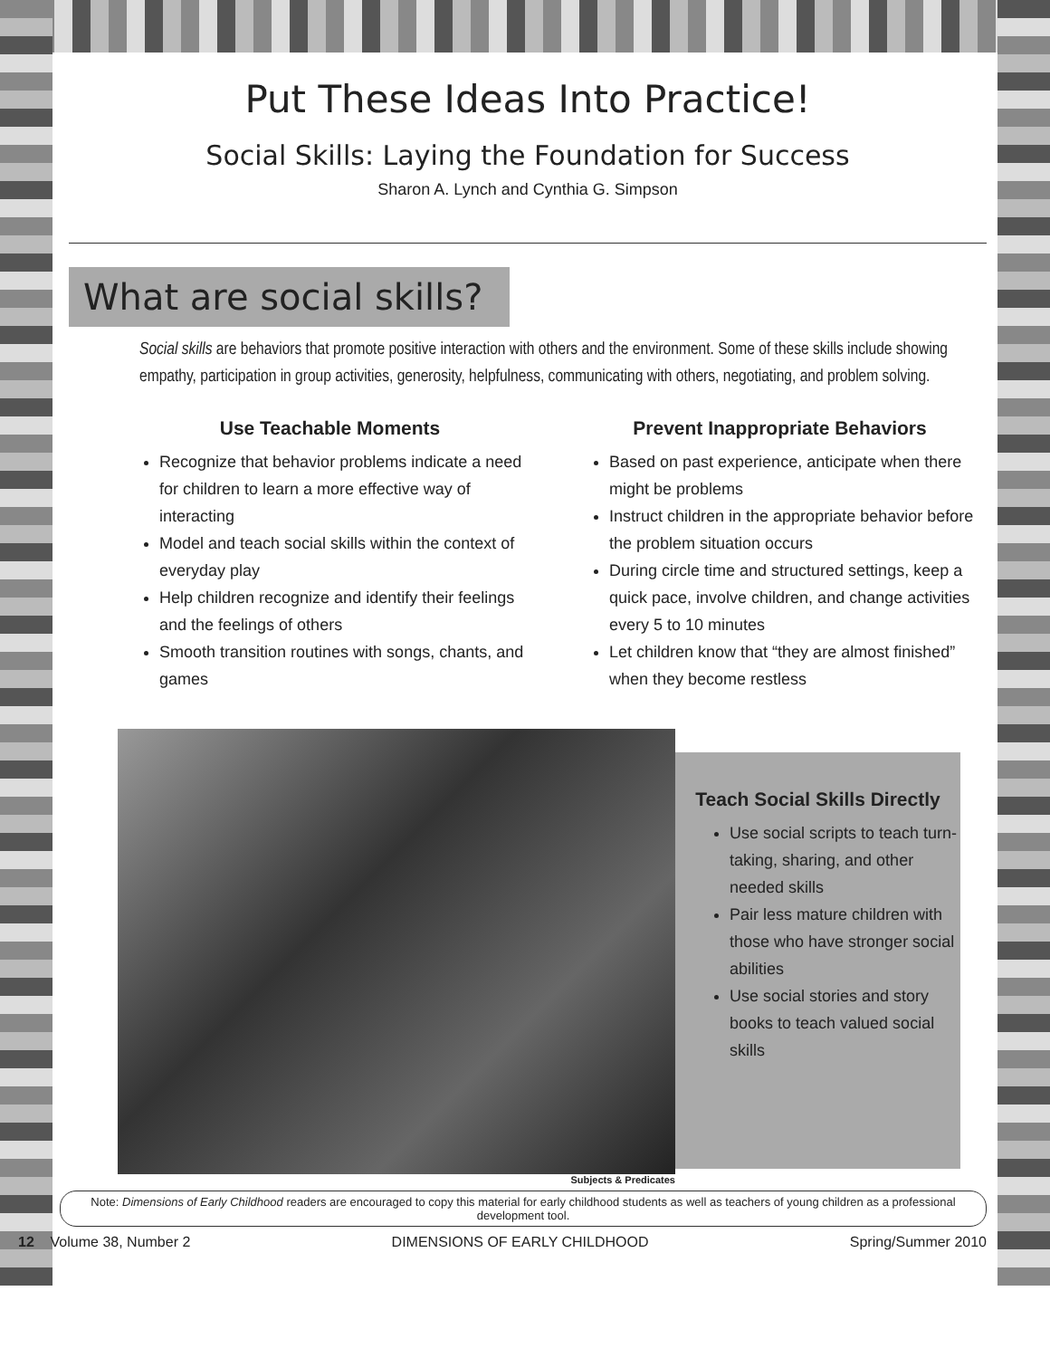Put These Ideas Into Practice!
Social Skills: Laying the Foundation for Success
Sharon A. Lynch and Cynthia G. Simpson
What are social skills?
Social skills are behaviors that promote positive interaction with others and the environment. Some of these skills include showing empathy, participation in group activities, generosity, helpfulness, communicating with others, negotiating, and problem solving.
Use Teachable Moments
Recognize that behavior problems indicate a need for children to learn a more effective way of interacting
Model and teach social skills within the context of everyday play
Help children recognize and identify their feelings and the feelings of others
Smooth transition routines with songs, chants, and games
Prevent Inappropriate Behaviors
Based on past experience, anticipate when there might be problems
Instruct children in the appropriate behavior before the problem situation occurs
During circle time and structured settings, keep a quick pace, involve children, and change activities every 5 to 10 minutes
Let children know that “they are almost finished” when they become restless
Subjects & Predicates
Teach Social Skills Directly
Use social scripts to teach turn-taking, sharing, and other needed skills
Pair less mature children with those who have stronger social abilities
Use social stories and story books to teach valued social skills
Note: Dimensions of Early Childhood readers are encouraged to copy this material for early childhood students as well as teachers of young children as a professional development tool.
12 Volume 38, Number 2 DIMENSIONS OF EARLY CHILDHOOD Spring/Summer 2010